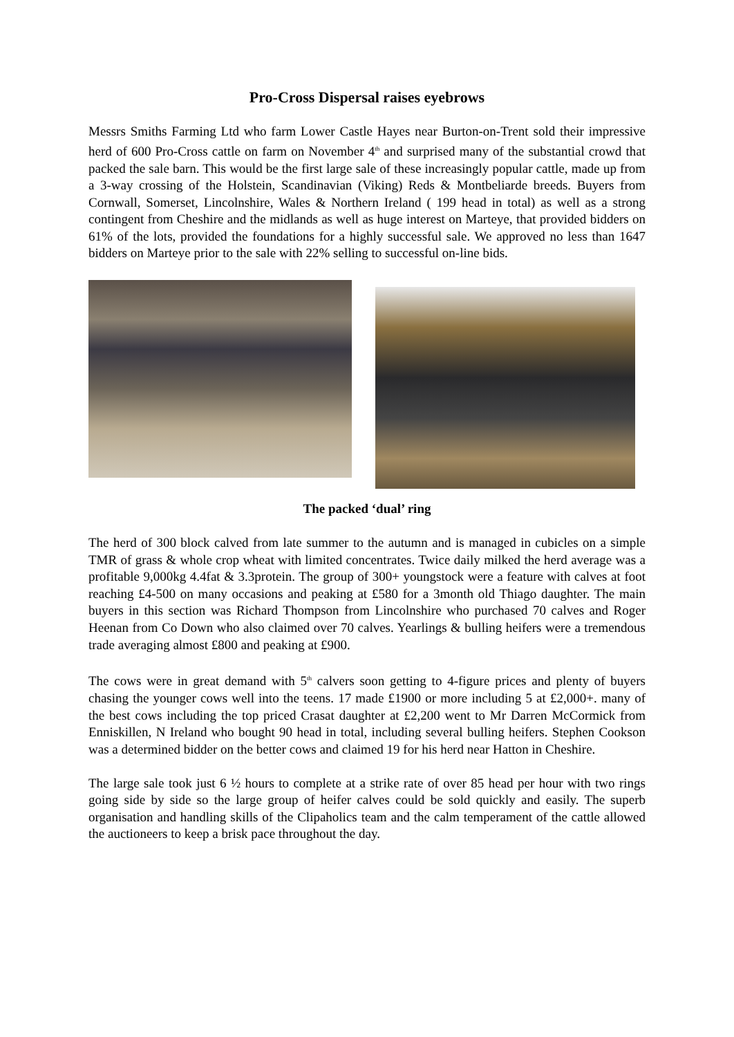Pro-Cross Dispersal raises eyebrows
Messrs Smiths Farming Ltd who farm Lower Castle Hayes near Burton-on-Trent sold their impressive herd of 600 Pro-Cross cattle on farm on November 4<sup>th</sup> and surprised many of the substantial crowd that packed the sale barn. This would be the first large sale of these increasingly popular cattle, made up from a 3-way crossing of the Holstein, Scandinavian (Viking) Reds & Montbeliarde breeds. Buyers from Cornwall, Somerset, Lincolnshire, Wales & Northern Ireland ( 199 head in total) as well as a strong contingent from Cheshire and the midlands as well as huge interest on Marteye, that provided bidders on 61% of the lots, provided the foundations for a highly successful sale. We approved no less than 1647 bidders on Marteye prior to the sale with 22% selling to successful on-line bids.
The packed ‘dual’ ring
The herd of 300 block calved from late summer to the autumn and is managed in cubicles on a simple TMR of grass & whole crop wheat with limited concentrates. Twice daily milked the herd average was a profitable 9,000kg 4.4fat & 3.3protein. The group of 300+ youngstock were a feature with calves at foot reaching £4-500 on many occasions and peaking at £580 for a 3month old Thiago daughter. The main buyers in this section was Richard Thompson from Lincolnshire who purchased 70 calves and Roger Heenan from Co Down who also claimed over 70 calves. Yearlings & bulling heifers were a tremendous trade averaging almost £800 and peaking at £900.
The cows were in great demand with 5<sup>th</sup> calvers soon getting to 4-figure prices and plenty of buyers chasing the younger cows well into the teens. 17 made £1900 or more including 5 at £2,000+. many of the best cows including the top priced Crasat daughter at £2,200 went to Mr Darren McCormick from Enniskillen, N Ireland who bought 90 head in total, including several bulling heifers. Stephen Cookson was a determined bidder on the better cows and claimed 19 for his herd near Hatton in Cheshire.
The large sale took just 6 ½ hours to complete at a strike rate of over 85 head per hour with two rings going side by side so the large group of heifer calves could be sold quickly and easily. The superb organisation and handling skills of the Clipaholics team and the calm temperament of the cattle allowed the auctioneers to keep a brisk pace throughout the day.